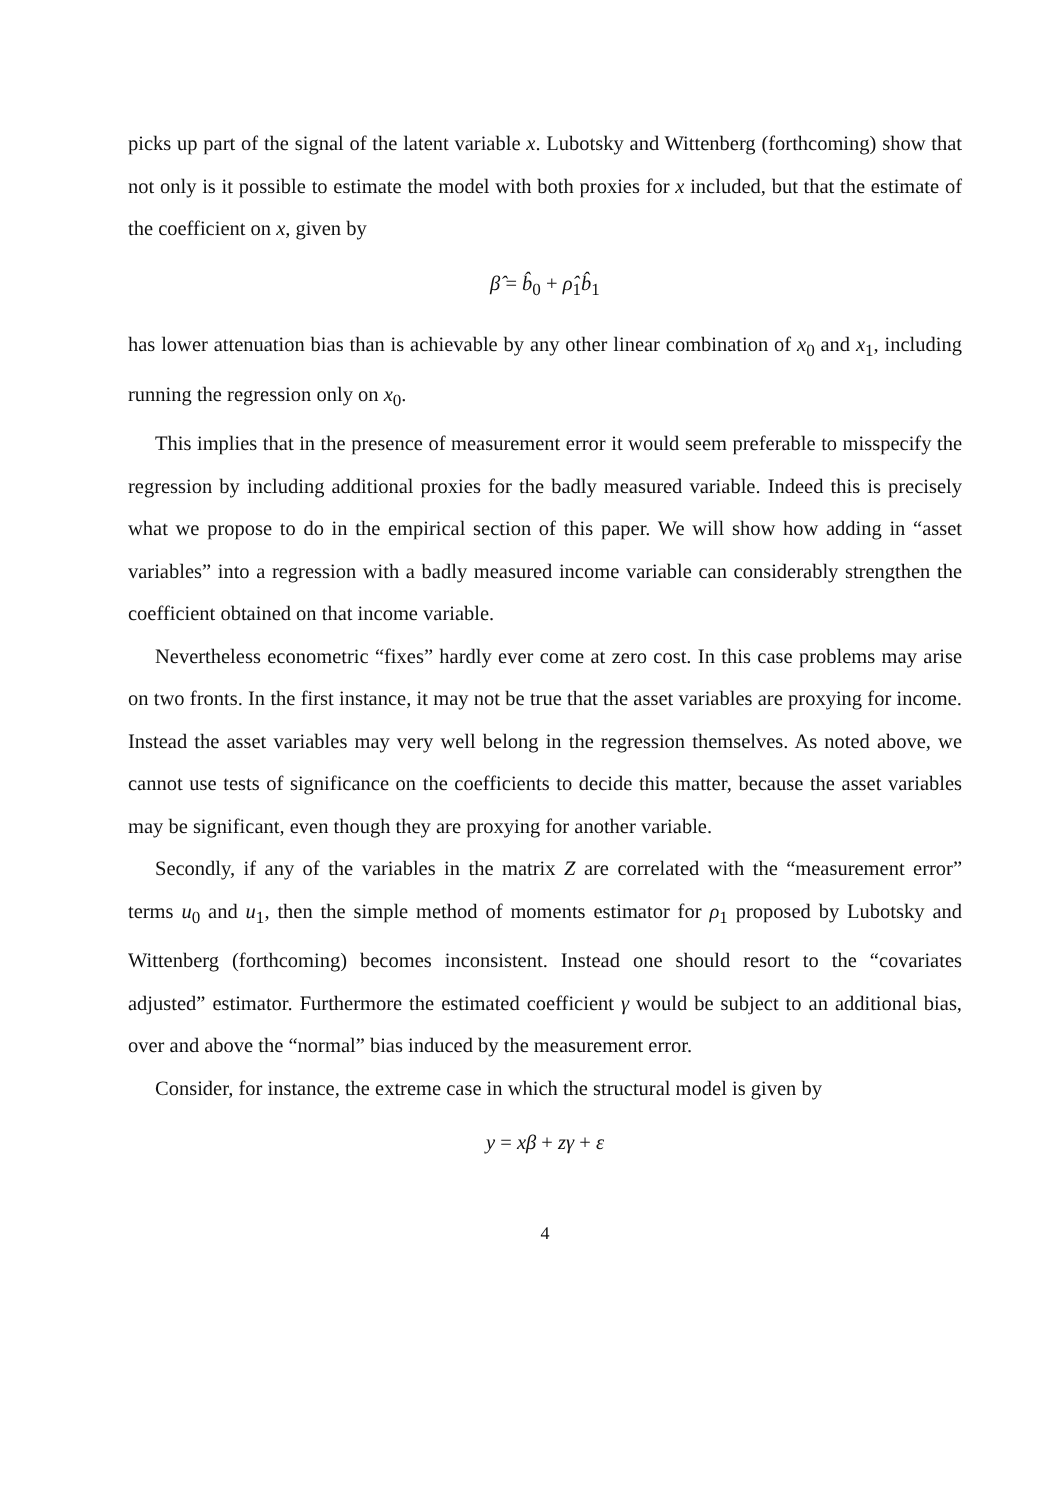picks up part of the signal of the latent variable x. Lubotsky and Wittenberg (forthcoming) show that not only is it possible to estimate the model with both proxies for x included, but that the estimate of the coefficient on x, given by
β̂ = b̂<sub>0</sub> + ρ̂<sub>1</sub>b̂<sub>1</sub>
has lower attenuation bias than is achievable by any other linear combination of x<sub>0</sub> and x<sub>1</sub>, including running the regression only on x<sub>0</sub>.
This implies that in the presence of measurement error it would seem preferable to misspecify the regression by including additional proxies for the badly measured variable. Indeed this is precisely what we propose to do in the empirical section of this paper. We will show how adding in “asset variables” into a regression with a badly measured income variable can considerably strengthen the coefficient obtained on that income variable.
Nevertheless econometric “fixes” hardly ever come at zero cost. In this case problems may arise on two fronts. In the first instance, it may not be true that the asset variables are proxying for income. Instead the asset variables may very well belong in the regression themselves. As noted above, we cannot use tests of significance on the coefficients to decide this matter, because the asset variables may be significant, even though they are proxying for another variable.
Secondly, if any of the variables in the matrix Z are correlated with the “measurement error” terms u<sub>0</sub> and u<sub>1</sub>, then the simple method of moments estimator for ρ<sub>1</sub> proposed by Lubotsky and Wittenberg (forthcoming) becomes inconsistent. Instead one should resort to the “covariates adjusted” estimator. Furthermore the estimated coefficient γ would be subject to an additional bias, over and above the “normal” bias induced by the measurement error.
Consider, for instance, the extreme case in which the structural model is given by
y = xβ + zγ + ε
4